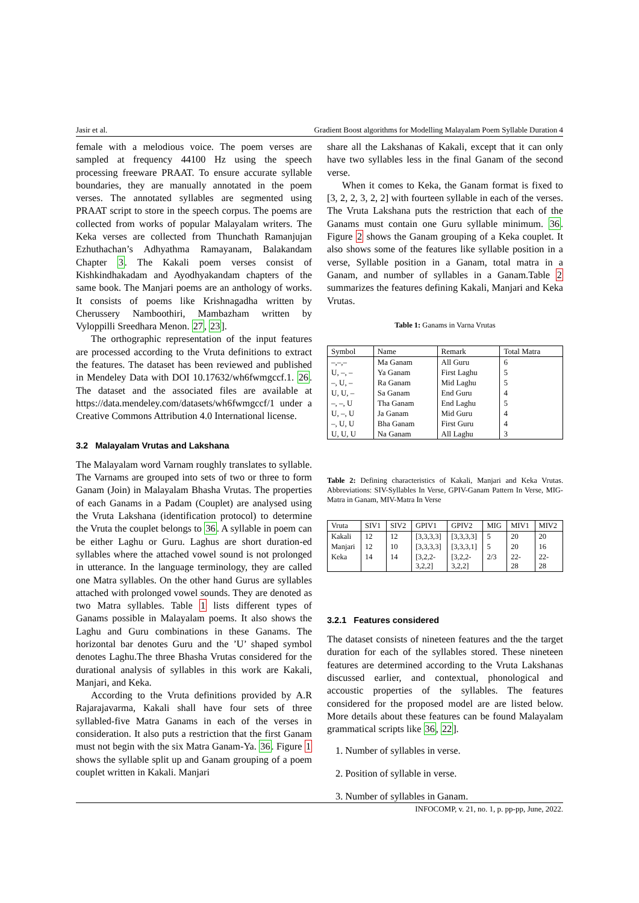Jasir et al. Gradient Boost algorithms for Modelling Malayalam Poem Syllable Duration 4
female with a melodious voice. The poem verses are sampled at frequency 44100 Hz using the speech processing freeware PRAAT. To ensure accurate syllable boundaries, they are manually annotated in the poem verses. The annotated syllables are segmented using PRAAT script to store in the speech corpus. The poems are collected from works of popular Malayalam writers. The Keka verses are collected from Thunchath Ramanjujan Ezhuthachan’s Adhyathma Ramayanam, Balakandam Chapter 3. The Kakali poem verses consist of Kishkindhakadam and Ayodhyakandam chapters of the same book. The Manjari poems are an anthology of works. It consists of poems like Krishnagadha written by Cherussery Namboothiri, Mambazham written by Vyloppilli Sreedhara Menon. 27, 23].
The orthographic representation of the input features are processed according to the Vruta definitions to extract the features. The dataset has been reviewed and published in Mendeley Data with DOI 10.17632/wh6fwmgccf.1. 26. The dataset and the associated files are available at https://data.mendeley.com/datasets/wh6fwmgccf/1 under a Creative Commons Attribution 4.0 International license.
3.2 Malayalam Vrutas and Lakshana
The Malayalam word Varnam roughly translates to syllable. The Varnams are grouped into sets of two or three to form Ganam (Join) in Malayalam Bhasha Vrutas. The properties of each Ganams in a Padam (Couplet) are analysed using the Vruta Lakshana (identification protocol) to determine the Vruta the couplet belongs to 36. A syllable in poem can be either Laghu or Guru. Laghus are short duration-ed syllables where the attached vowel sound is not prolonged in utterance. In the language terminology, they are called one Matra syllables. On the other hand Gurus are syllables attached with prolonged vowel sounds. They are denoted as two Matra syllables. Table 1 lists different types of Ganams possible in Malayalam poems. It also shows the Laghu and Guru combinations in these Ganams. The horizontal bar denotes Guru and the ’U’ shaped symbol denotes Laghu.The three Bhasha Vrutas considered for the durational analysis of syllables in this work are Kakali, Manjari, and Keka.
According to the Vruta definitions provided by A.R Rajarajavarma, Kakali shall have four sets of three syllabled-five Matra Ganams in each of the verses in consideration. It also puts a restriction that the first Ganam must not begin with the six Matra Ganam-Ya. 36. Figure 1 shows the syllable split up and Ganam grouping of a poem couplet written in Kakali. Manjari
share all the Lakshanas of Kakali, except that it can only have two syllables less in the final Ganam of the second verse.
When it comes to Keka, the Ganam format is fixed to [3, 2, 2, 3, 2, 2] with fourteen syllable in each of the verses. The Vruta Lakshana puts the restriction that each of the Ganams must contain one Guru syllable minimum. 36. Figure 2 shows the Ganam grouping of a Keka couplet. It also shows some of the features like syllable position in a verse, Syllable position in a Ganam, total matra in a Ganam, and number of syllables in a Ganam.Table 2 summarizes the features defining Kakali, Manjari and Keka Vrutas.
Table 1: Ganams in Varna Vrutas
| Symbol | Name | Remark | Total Matra |
| --- | --- | --- | --- |
| –,–,– | Ma Ganam | All Guru | 6 |
| U, –, – | Ya Ganam | First Laghu | 5 |
| –, U, – | Ra Ganam | Mid Laghu | 5 |
| U, U, – | Sa Ganam | End Guru | 4 |
| –, –, U | Tha Ganam | End Laghu | 5 |
| U, –, U | Ja Ganam | Mid Guru | 4 |
| –, U, U | Bha Ganam | First Guru | 4 |
| U, U, U | Na Ganam | All Laghu | 3 |
Table 2: Defining characteristics of Kakali, Manjari and Keka Vrutas. Abbreviations: SIV-Syllables In Verse, GPIV-Ganam Pattern In Verse, MIG-Matra in Ganam, MIV-Matra In Verse
| Vruta | SIV1 | SIV2 | GPIV1 | GPIV2 | MIG | MIV1 | MIV2 |
| --- | --- | --- | --- | --- | --- | --- | --- |
| Kakali | 12 | 12 | [3,3,3,3] | [3,3,3,3] | 5 | 20 | 20 |
| Manjari | 12 | 10 | [3,3,3,3] | [3,3,3,1] | 5 | 20 | 16 |
| Keka | 14 | 14 | [3,2,2- 3,2,2] | [3,2,2- 3,2,2] | 2/3 | 22- 28 | 22- 28 |
3.2.1 Features considered
The dataset consists of nineteen features and the the target duration for each of the syllables stored. These nineteen features are determined according to the Vruta Lakshanas discussed earlier, and contextual, phonological and accoustic properties of the syllables. The features considered for the proposed model are are listed below. More details about these features can be found Malayalam grammatical scripts like 36, 22].
1. Number of syllables in verse.
2. Position of syllable in verse.
3. Number of syllables in Ganam.
INFOCOMP, v. 21, no. 1, p. pp-pp, June, 2022.